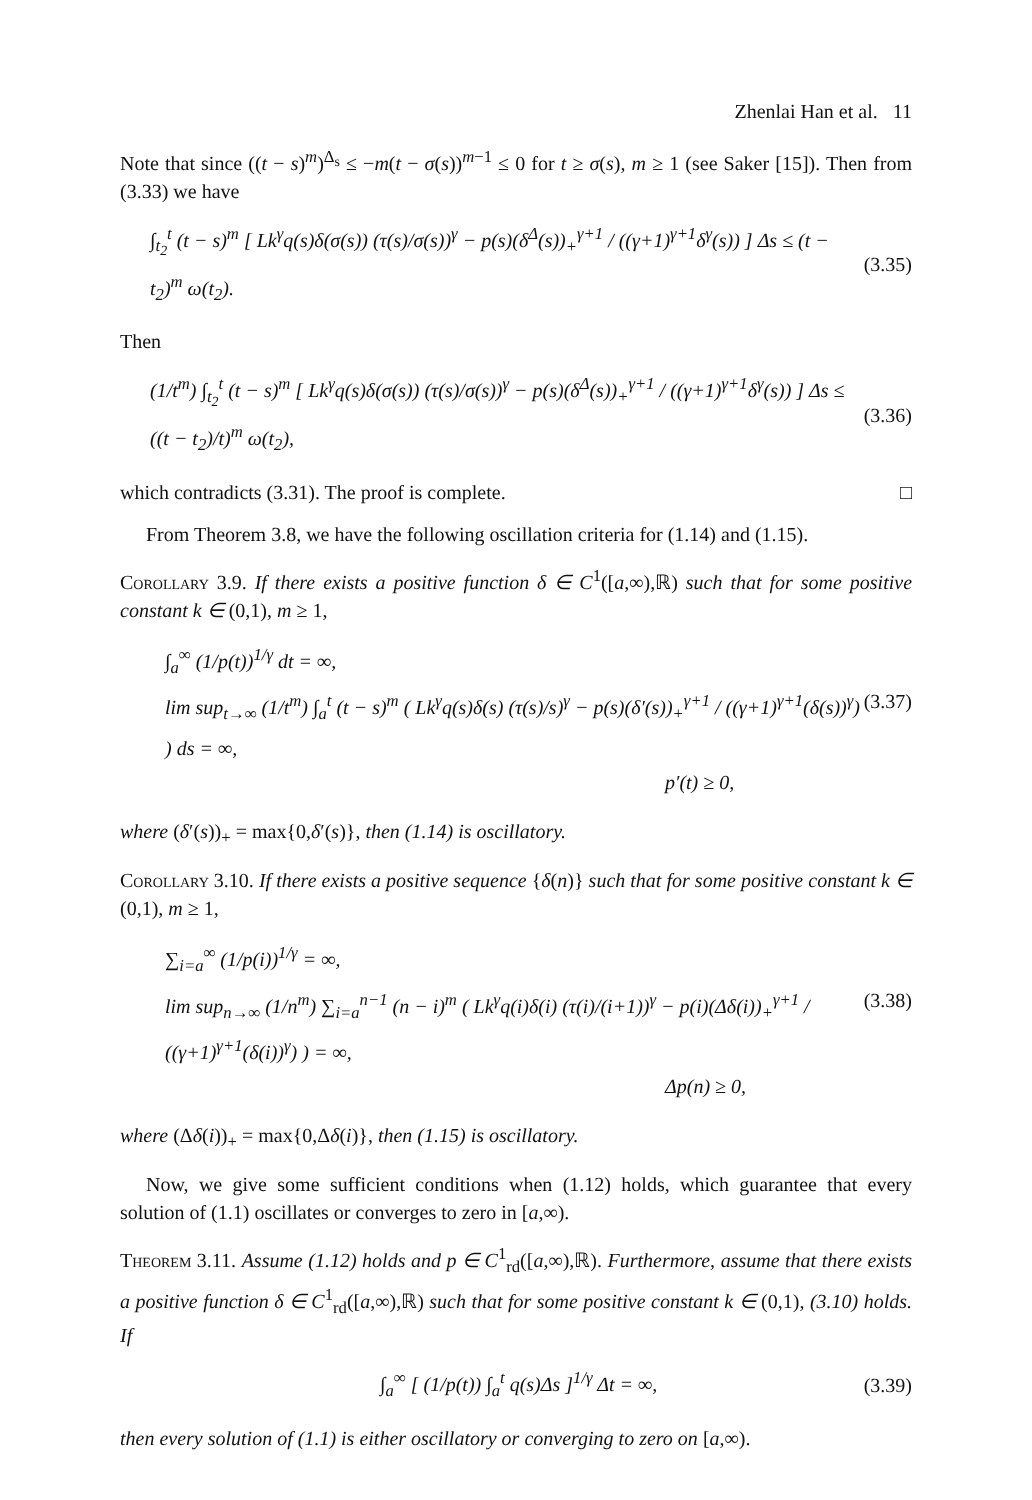Zhenlai Han et al. 11
Note that since ((t − s)<sup>m</sup>)<sup>Δ<sub>s</sub></sup> ≤ −m(t − σ(s))<sup>m−1</sup> ≤ 0 for t ≥ σ(s), m ≥ 1 (see Saker [15]). Then from (3.33) we have
∫<sub>t<sub>2</sub></sub><sup>t</sup> (t − s)<sup>m</sup> [ Lk<sup>γ</sup>q(s)δ(σ(s)) (τ(s)/σ(s))<sup>γ</sup> − p(s)(δ<sup>Δ</sup>(s))<sub>+</sub><sup>γ+1</sup> / ((γ+1)<sup>γ+1</sup>δ<sup>γ</sup>(s)) ] Δs ≤ (t − t<sub>2</sub>)<sup>m</sup> ω(t<sub>2</sub>). (3.35)
Then
(1/t<sup>m</sup>) ∫<sub>t<sub>2</sub></sub><sup>t</sup> (t − s)<sup>m</sup> [ Lk<sup>γ</sup>q(s)δ(σ(s)) (τ(s)/σ(s))<sup>γ</sup> − p(s)(δ<sup>Δ</sup>(s))<sub>+</sub><sup>γ+1</sup> / ((γ+1)<sup>γ+1</sup>δ<sup>γ</sup>(s)) ] Δs ≤ ((t − t<sub>2</sub>)/t)<sup>m</sup> ω(t<sub>2</sub>), (3.36)
which contradicts (3.31). The proof is complete. □
From Theorem 3.8, we have the following oscillation criteria for (1.14) and (1.15).
Corollary 3.9. If there exists a positive function δ ∈ C<sup>1</sup>([a,∞),ℝ) such that for some positive constant k ∈ (0,1), m ≥ 1,
∫<sub>a</sub><sup>∞</sup> (1/p(t))<sup>1/γ</sup> dt = ∞,
lim sup<sub>t→∞</sub> (1/t<sup>m</sup>) ∫<sub>a</sub><sup>t</sup> (t − s)<sup>m</sup> ( Lk<sup>γ</sup>q(s)δ(s) (τ(s)/s)<sup>γ</sup> − p(s)(δ′(s))<sub>+</sub><sup>γ+1</sup> / ((γ+1)<sup>γ+1</sup>(δ(s))<sup>γ</sup>) ) ds = ∞, (3.37)
p′(t) ≥ 0,
where (δ′(s))<sub>+</sub> = max{0,δ′(s)}, then (1.14) is oscillatory.
Corollary 3.10. If there exists a positive sequence {δ(n)} such that for some positive constant k ∈ (0,1), m ≥ 1,
∑<sub>i=a</sub><sup>∞</sup> (1/p(i))<sup>1/γ</sup> = ∞,
lim sup<sub>n→∞</sub> (1/n<sup>m</sup>) ∑<sub>i=a</sub><sup>n−1</sup> (n − i)<sup>m</sup> ( Lk<sup>γ</sup>q(i)δ(i) (τ(i)/(i+1))<sup>γ</sup> − p(i)(Δδ(i))<sub>+</sub><sup>γ+1</sup> / ((γ+1)<sup>γ+1</sup>(δ(i))<sup>γ</sup>) ) = ∞, (3.38)
Δp(n) ≥ 0,
where (Δδ(i))<sub>+</sub> = max{0,Δδ(i)}, then (1.15) is oscillatory.
Now, we give some sufficient conditions when (1.12) holds, which guarantee that every solution of (1.1) oscillates or converges to zero in [a,∞).
Theorem 3.11. Assume (1.12) holds and p ∈ C<sup>1</sup><sub>rd</sub>([a,∞),ℝ). Furthermore, assume that there exists a positive function δ ∈ C<sup>1</sup><sub>rd</sub>([a,∞),ℝ) such that for some positive constant k ∈ (0,1), (3.10) holds. If
∫<sub>a</sub><sup>∞</sup> [ (1/p(t)) ∫<sub>a</sub><sup>t</sup> q(s)Δs ]<sup>1/γ</sup> Δt = ∞, (3.39)
then every solution of (1.1) is either oscillatory or converging to zero on [a,∞).